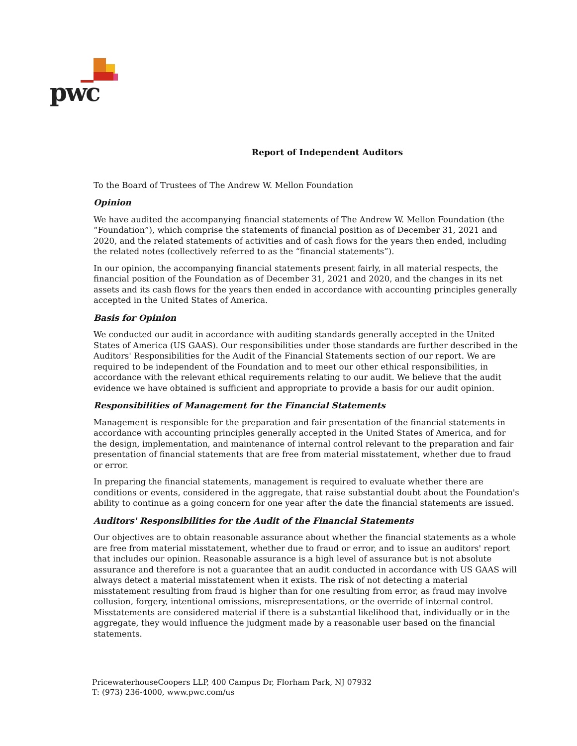pwc
Report of Independent Auditors
To the Board of Trustees of The Andrew W. Mellon Foundation
Opinion
We have audited the accompanying financial statements of The Andrew W. Mellon Foundation (the “Foundation”), which comprise the statements of financial position as of December 31, 2021 and 2020, and the related statements of activities and of cash flows for the years then ended, including the related notes (collectively referred to as the “financial statements”).
In our opinion, the accompanying financial statements present fairly, in all material respects, the financial position of the Foundation as of December 31, 2021 and 2020, and the changes in its net assets and its cash flows for the years then ended in accordance with accounting principles generally accepted in the United States of America.
Basis for Opinion
We conducted our audit in accordance with auditing standards generally accepted in the United States of America (US GAAS). Our responsibilities under those standards are further described in the Auditors' Responsibilities for the Audit of the Financial Statements section of our report. We are required to be independent of the Foundation and to meet our other ethical responsibilities, in accordance with the relevant ethical requirements relating to our audit. We believe that the audit evidence we have obtained is sufficient and appropriate to provide a basis for our audit opinion.
Responsibilities of Management for the Financial Statements
Management is responsible for the preparation and fair presentation of the financial statements in accordance with accounting principles generally accepted in the United States of America, and for the design, implementation, and maintenance of internal control relevant to the preparation and fair presentation of financial statements that are free from material misstatement, whether due to fraud or error.
In preparing the financial statements, management is required to evaluate whether there are conditions or events, considered in the aggregate, that raise substantial doubt about the Foundation's ability to continue as a going concern for one year after the date the financial statements are issued.
Auditors' Responsibilities for the Audit of the Financial Statements
Our objectives are to obtain reasonable assurance about whether the financial statements as a whole are free from material misstatement, whether due to fraud or error, and to issue an auditors' report that includes our opinion. Reasonable assurance is a high level of assurance but is not absolute assurance and therefore is not a guarantee that an audit conducted in accordance with US GAAS will always detect a material misstatement when it exists. The risk of not detecting a material misstatement resulting from fraud is higher than for one resulting from error, as fraud may involve collusion, forgery, intentional omissions, misrepresentations, or the override of internal control. Misstatements are considered material if there is a substantial likelihood that, individually or in the aggregate, they would influence the judgment made by a reasonable user based on the financial statements.
PricewaterhouseCoopers LLP, 400 Campus Dr, Florham Park, NJ 07932
T: (973) 236-4000, www.pwc.com/us